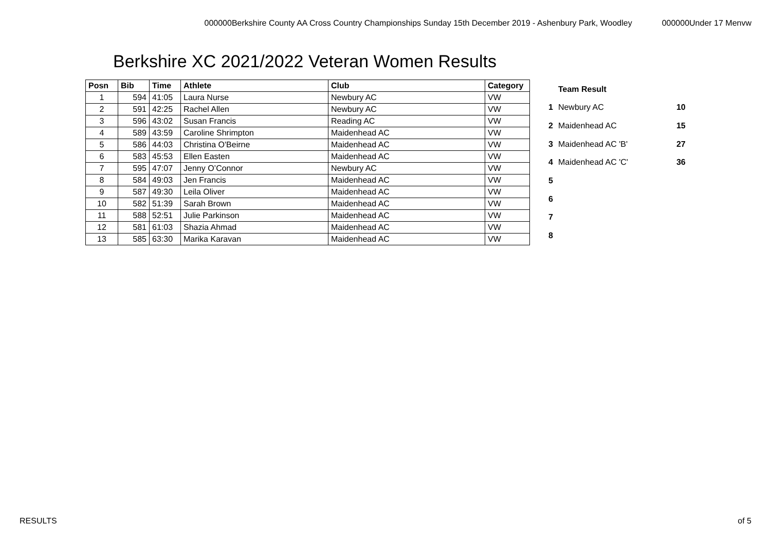000000Berkshire County AA Cross Country Championships Sunday 15th December 2019 - Ashenbury Park, Woodley 000000Under 17 Menvw
Berkshire XC 2021/2022 Veteran Women Results
| Posn | Bib | Time | Athlete | Club | Category |
| --- | --- | --- | --- | --- | --- |
| 1 | 594 | 41:05 | Laura Nurse | Newbury AC | VW |
| 2 | 591 | 42:25 | Rachel Allen | Newbury AC | VW |
| 3 | 596 | 43:02 | Susan Francis | Reading AC | VW |
| 4 | 589 | 43:59 | Caroline Shrimpton | Maidenhead AC | VW |
| 5 | 586 | 44:03 | Christina O'Beirne | Maidenhead AC | VW |
| 6 | 583 | 45:53 | Ellen Easten | Maidenhead AC | VW |
| 7 | 595 | 47:07 | Jenny O’Connor | Newbury AC | VW |
| 8 | 584 | 49:03 | Jen Francis | Maidenhead AC | VW |
| 9 | 587 | 49:30 | Leila Oliver | Maidenhead AC | VW |
| 10 | 582 | 51:39 | Sarah Brown | Maidenhead AC | VW |
| 11 | 588 | 52:51 | Julie Parkinson | Maidenhead AC | VW |
| 12 | 581 | 61:03 | Shazia Ahmad | Maidenhead AC | VW |
| 13 | 585 | 63:30 | Marika Karavan | Maidenhead AC | VW |
| | Team Result | |
| 1 | Newbury AC | 10 |
| 2 | Maidenhead AC | 15 |
| 3 | Maidenhead AC 'B' | 27 |
| 4 | Maidenhead AC 'C' | 36 |
| 5 | | |
| 6 | | |
| 7 | | |
| 8 | | |
RESULTS of 5